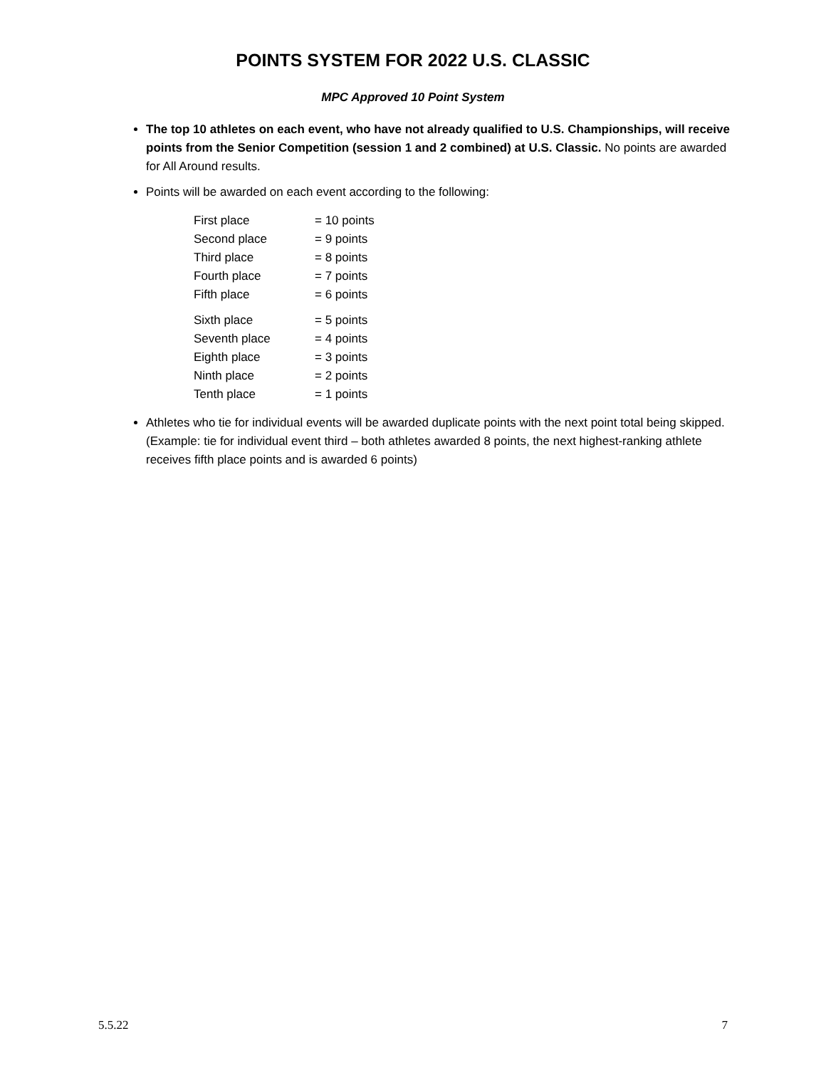POINTS SYSTEM FOR 2022 U.S. CLASSIC
MPC Approved 10 Point System
The top 10 athletes on each event, who have not already qualified to U.S. Championships, will receive points from the Senior Competition (session 1 and 2 combined) at U.S. Classic. No points are awarded for All Around results.
Points will be awarded on each event according to the following:
| First place | = 10 points |
| Second place | = 9 points |
| Third place | = 8 points |
| Fourth place | = 7 points |
| Fifth place | = 6 points |
| Sixth place | = 5 points |
| Seventh place | = 4 points |
| Eighth place | = 3 points |
| Ninth place | = 2 points |
| Tenth place | = 1 points |
Athletes who tie for individual events will be awarded duplicate points with the next point total being skipped. (Example: tie for individual event third – both athletes awarded 8 points, the next highest-ranking athlete receives fifth place points and is awarded 6 points)
5.5.22 7